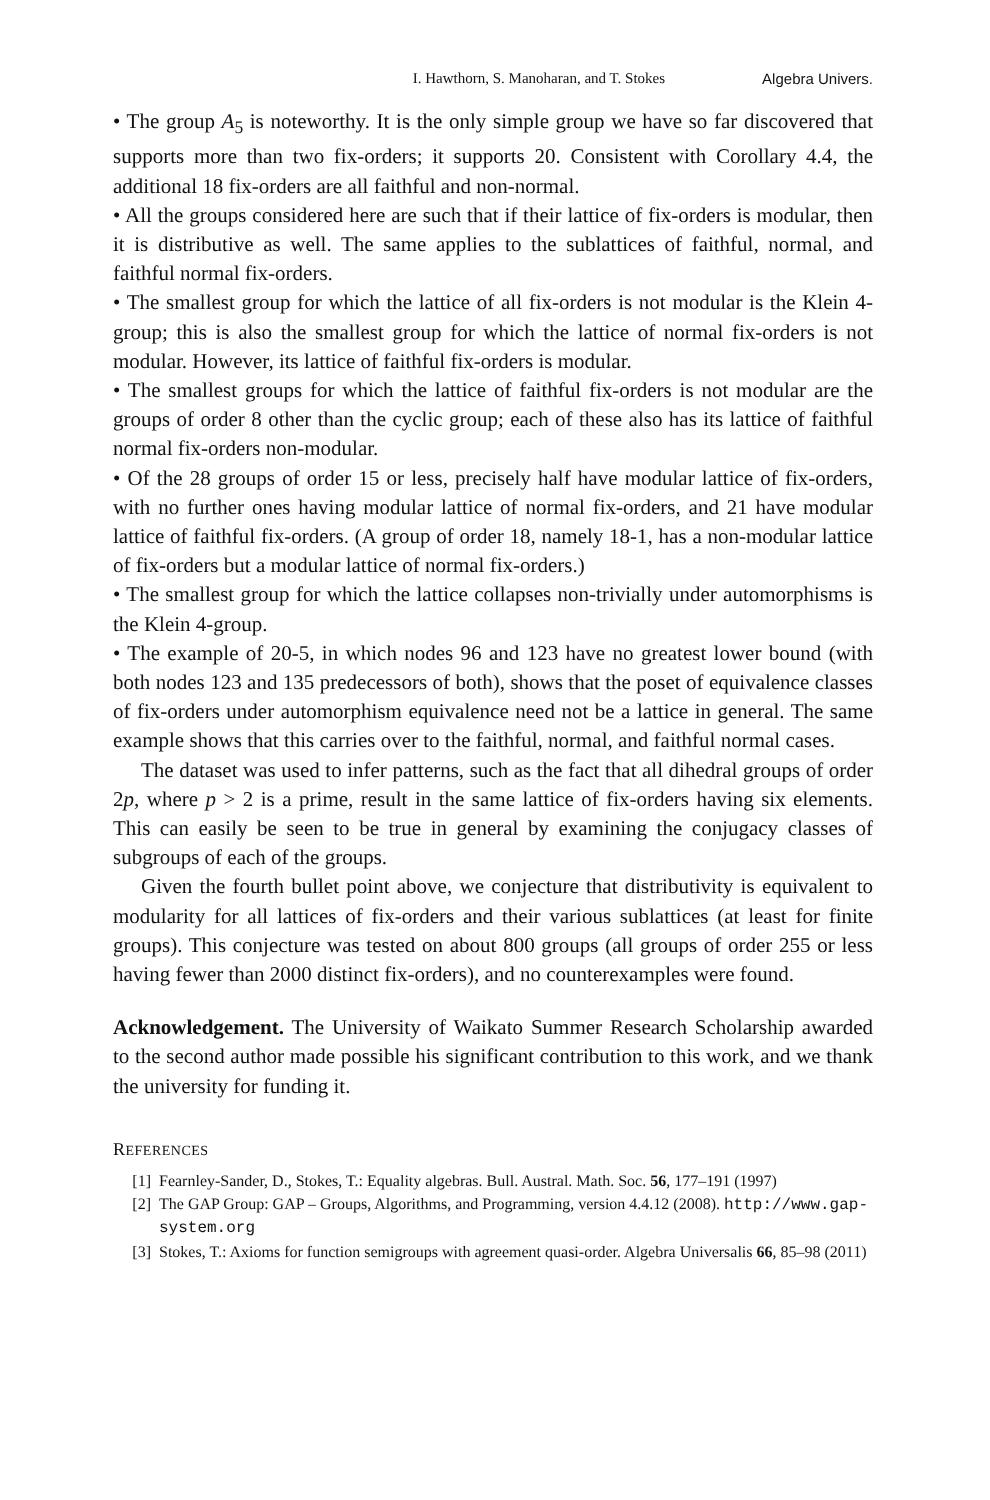I. Hawthorn, S. Manoharan, and T. Stokes Algebra Univers.
• The group A<sub>5</sub> is noteworthy. It is the only simple group we have so far discovered that supports more than two fix-orders; it supports 20. Consistent with Corollary 4.4, the additional 18 fix-orders are all faithful and non-normal.
• All the groups considered here are such that if their lattice of fix-orders is modular, then it is distributive as well. The same applies to the sublattices of faithful, normal, and faithful normal fix-orders.
• The smallest group for which the lattice of all fix-orders is not modular is the Klein 4-group; this is also the smallest group for which the lattice of normal fix-orders is not modular. However, its lattice of faithful fix-orders is modular.
• The smallest groups for which the lattice of faithful fix-orders is not modular are the groups of order 8 other than the cyclic group; each of these also has its lattice of faithful normal fix-orders non-modular.
• Of the 28 groups of order 15 or less, precisely half have modular lattice of fix-orders, with no further ones having modular lattice of normal fix-orders, and 21 have modular lattice of faithful fix-orders. (A group of order 18, namely 18-1, has a non-modular lattice of fix-orders but a modular lattice of normal fix-orders.)
• The smallest group for which the lattice collapses non-trivially under automorphisms is the Klein 4-group.
• The example of 20-5, in which nodes 96 and 123 have no greatest lower bound (with both nodes 123 and 135 predecessors of both), shows that the poset of equivalence classes of fix-orders under automorphism equivalence need not be a lattice in general. The same example shows that this carries over to the faithful, normal, and faithful normal cases.
The dataset was used to infer patterns, such as the fact that all dihedral groups of order 2p, where p > 2 is a prime, result in the same lattice of fix-orders having six elements. This can easily be seen to be true in general by examining the conjugacy classes of subgroups of each of the groups.
Given the fourth bullet point above, we conjecture that distributivity is equivalent to modularity for all lattices of fix-orders and their various sublattices (at least for finite groups). This conjecture was tested on about 800 groups (all groups of order 255 or less having fewer than 2000 distinct fix-orders), and no counterexamples were found.
Acknowledgement. The University of Waikato Summer Research Scholarship awarded to the second author made possible his significant contribution to this work, and we thank the university for funding it.
REFERENCES
[1] Fearnley-Sander, D., Stokes, T.: Equality algebras. Bull. Austral. Math. Soc. 56, 177–191 (1997)
[2] The GAP Group: GAP – Groups, Algorithms, and Programming, version 4.4.12 (2008). http://www.gap-system.org
[3] Stokes, T.: Axioms for function semigroups with agreement quasi-order. Algebra Universalis 66, 85–98 (2011)